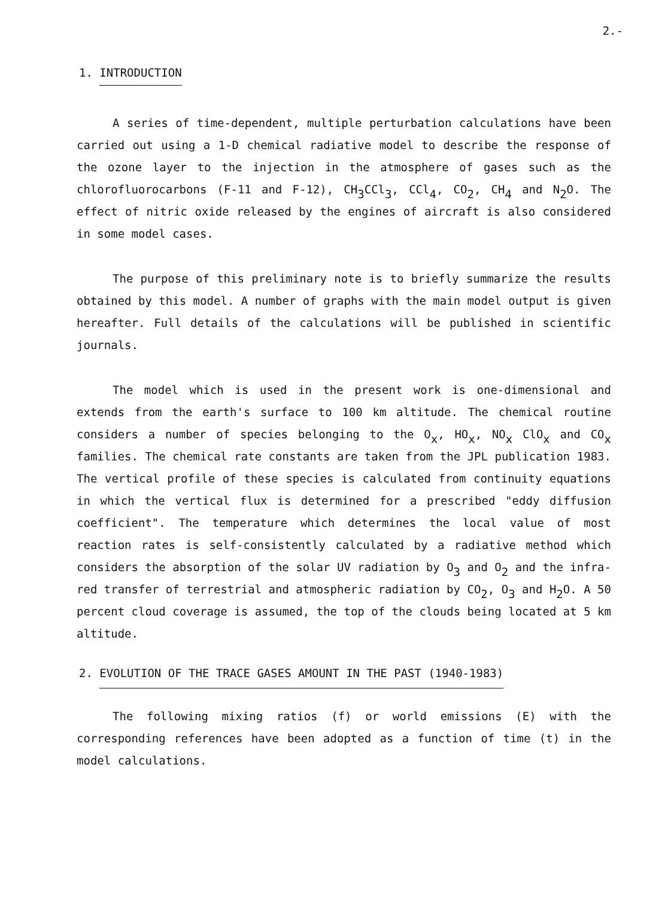2.-
1. INTRODUCTION
A series of time-dependent, multiple perturbation calculations have been carried out using a 1-D chemical radiative model to describe the response of the ozone layer to the injection in the atmosphere of gases such as the chlorofluorocarbons (F-11 and F-12), CH<sub>3</sub>CCl<sub>3</sub>, CCl<sub>4</sub>, CO<sub>2</sub>, CH<sub>4</sub> and N<sub>2</sub>O. The effect of nitric oxide released by the engines of aircraft is also considered in some model cases.
The purpose of this preliminary note is to briefly summarize the results obtained by this model. A number of graphs with the main model output is given hereafter. Full details of the calculations will be published in scientific journals.
The model which is used in the present work is one-dimensional and extends from the earth's surface to 100 km altitude. The chemical routine considers a number of species belonging to the O<sub>x</sub>, HO<sub>x</sub>, NO<sub>x</sub> ClO<sub>x</sub> and CO<sub>x</sub> families. The chemical rate constants are taken from the JPL publication 1983. The vertical profile of these species is calculated from continuity equations in which the vertical flux is determined for a prescribed "eddy diffusion coefficient". The temperature which determines the local value of most reaction rates is self-consistently calculated by a radiative method which considers the absorption of the solar UV radiation by O<sub>3</sub> and O<sub>2</sub> and the infra-red transfer of terrestrial and atmospheric radiation by CO<sub>2</sub>, O<sub>3</sub> and H<sub>2</sub>O. A 50 percent cloud coverage is assumed, the top of the clouds being located at 5 km altitude.
2. EVOLUTION OF THE TRACE GASES AMOUNT IN THE PAST (1940-1983)
The following mixing ratios (f) or world emissions (E) with the corresponding references have been adopted as a function of time (t) in the model calculations.